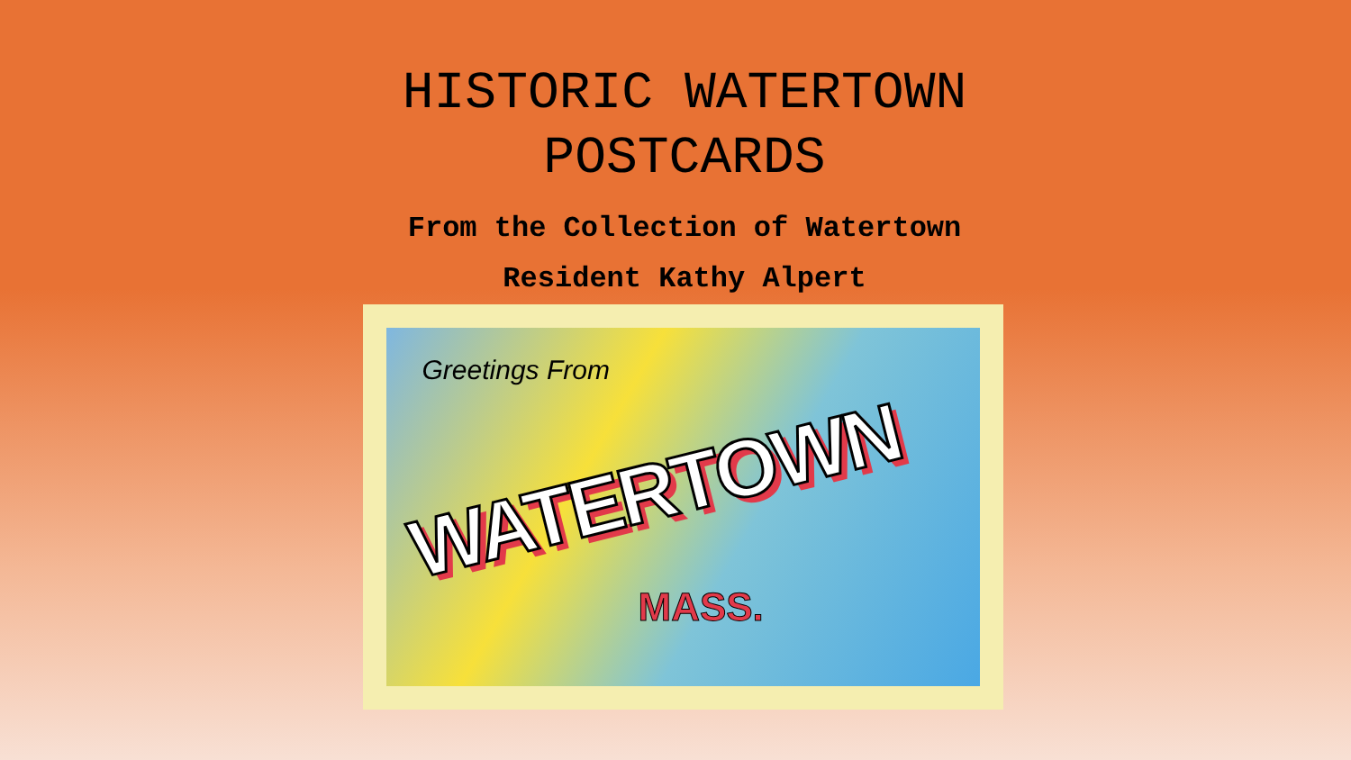HISTORIC WATERTOWN
POSTCARDS
From the Collection of Watertown
Resident Kathy Alpert
Greetings From
WATERTOWN
MASS.